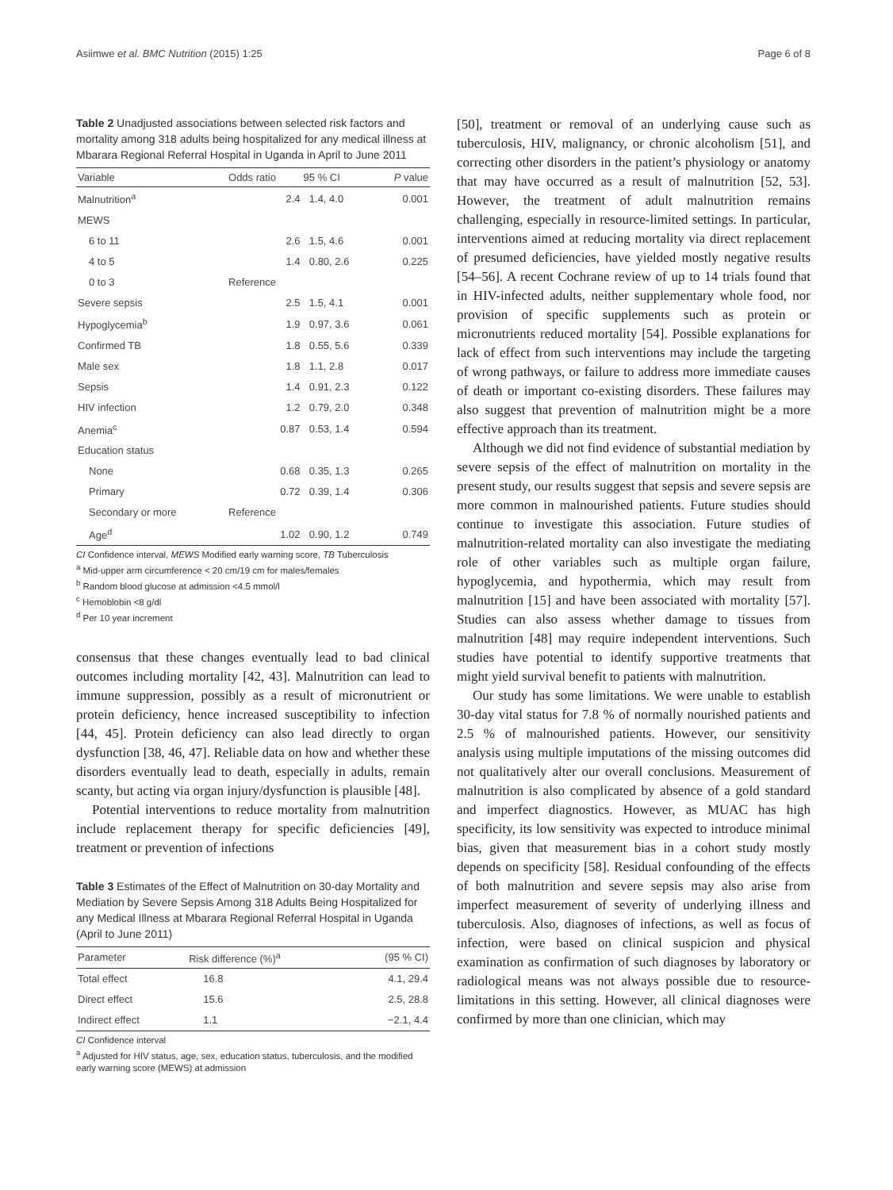Asiimwe et al. BMC Nutrition (2015) 1:25 Page 6 of 8
Table 2 Unadjusted associations between selected risk factors and mortality among 318 adults being hospitalized for any medical illness at Mbarara Regional Referral Hospital in Uganda in April to June 2011
| Variable | Odds ratio | 95 % CI | P value |
| --- | --- | --- | --- |
| Malnutrition<sup>a</sup> | 2.4 | 1.4, 4.0 | 0.001 |
| MEWS | | | |
| 6 to 11 | 2.6 | 1.5, 4.6 | 0.001 |
| 4 to 5 | 1.4 | 0.80, 2.6 | 0.225 |
| 0 to 3 | Reference | | |
| Severe sepsis | 2.5 | 1.5, 4.1 | 0.001 |
| Hypoglycemia<sup>b</sup> | 1.9 | 0.97, 3.6 | 0.061 |
| Confirmed TB | 1.8 | 0.55, 5.6 | 0.339 |
| Male sex | 1.8 | 1.1, 2.8 | 0.017 |
| Sepsis | 1.4 | 0.91, 2.3 | 0.122 |
| HIV infection | 1.2 | 0.79, 2.0 | 0.348 |
| Anemia<sup>c</sup> | 0.87 | 0.53, 1.4 | 0.594 |
| Education status | | | |
| None | 0.68 | 0.35, 1.3 | 0.265 |
| Primary | 0.72 | 0.39, 1.4 | 0.306 |
| Secondary or more | Reference | | |
| Age<sup>d</sup> | 1.02 | 0.90, 1.2 | 0.749 |
CI Confidence interval, MEWS Modified early warning score, TB Tuberculosis
<sup>a</sup> Mid-upper arm circumference < 20 cm/19 cm for males/females
<sup>b</sup> Random blood glucose at admission <4.5 mmol/l
<sup>c</sup> Hemoblobin <8 g/dl
<sup>d</sup> Per 10 year increment
consensus that these changes eventually lead to bad clinical outcomes including mortality [42, 43]. Malnutrition can lead to immune suppression, possibly as a result of micronutrient or protein deficiency, hence increased susceptibility to infection [44, 45]. Protein deficiency can also lead directly to organ dysfunction [38, 46, 47]. Reliable data on how and whether these disorders eventually lead to death, especially in adults, remain scanty, but acting via organ injury/dysfunction is plausible [48].
Potential interventions to reduce mortality from malnutrition include replacement therapy for specific deficiencies [49], treatment or prevention of infections
Table 3 Estimates of the Effect of Malnutrition on 30-day Mortality and Mediation by Severe Sepsis Among 318 Adults Being Hospitalized for any Medical Illness at Mbarara Regional Referral Hospital in Uganda (April to June 2011)
| Parameter | Risk difference (%)<sup>a</sup> | (95 % CI) |
| --- | --- | --- |
| Total effect | 16.8 | 4.1, 29.4 |
| Direct effect | 15.6 | 2.5, 28.8 |
| Indirect effect | 1.1 | −2.1, 4.4 |
CI Confidence interval
<sup>a</sup> Adjusted for HIV status, age, sex, education status, tuberculosis, and the modified early warning score (MEWS) at admission
[50], treatment or removal of an underlying cause such as tuberculosis, HIV, malignancy, or chronic alcoholism [51], and correcting other disorders in the patient’s physiology or anatomy that may have occurred as a result of malnutrition [52, 53]. However, the treatment of adult malnutrition remains challenging, especially in resource-limited settings. In particular, interventions aimed at reducing mortality via direct replacement of presumed deficiencies, have yielded mostly negative results [54–56]. A recent Cochrane review of up to 14 trials found that in HIV-infected adults, neither supplementary whole food, nor provision of specific supplements such as protein or micronutrients reduced mortality [54]. Possible explanations for lack of effect from such interventions may include the targeting of wrong pathways, or failure to address more immediate causes of death or important co-existing disorders. These failures may also suggest that prevention of malnutrition might be a more effective approach than its treatment.
Although we did not find evidence of substantial mediation by severe sepsis of the effect of malnutrition on mortality in the present study, our results suggest that sepsis and severe sepsis are more common in malnourished patients. Future studies should continue to investigate this association. Future studies of malnutrition-related mortality can also investigate the mediating role of other variables such as multiple organ failure, hypoglycemia, and hypothermia, which may result from malnutrition [15] and have been associated with mortality [57]. Studies can also assess whether damage to tissues from malnutrition [48] may require independent interventions. Such studies have potential to identify supportive treatments that might yield survival benefit to patients with malnutrition.
Our study has some limitations. We were unable to establish 30-day vital status for 7.8 % of normally nourished patients and 2.5 % of malnourished patients. However, our sensitivity analysis using multiple imputations of the missing outcomes did not qualitatively alter our overall conclusions. Measurement of malnutrition is also complicated by absence of a gold standard and imperfect diagnostics. However, as MUAC has high specificity, its low sensitivity was expected to introduce minimal bias, given that measurement bias in a cohort study mostly depends on specificity [58]. Residual confounding of the effects of both malnutrition and severe sepsis may also arise from imperfect measurement of severity of underlying illness and tuberculosis. Also, diagnoses of infections, as well as focus of infection, were based on clinical suspicion and physical examination as confirmation of such diagnoses by laboratory or radiological means was not always possible due to resource-limitations in this setting. However, all clinical diagnoses were confirmed by more than one clinician, which may